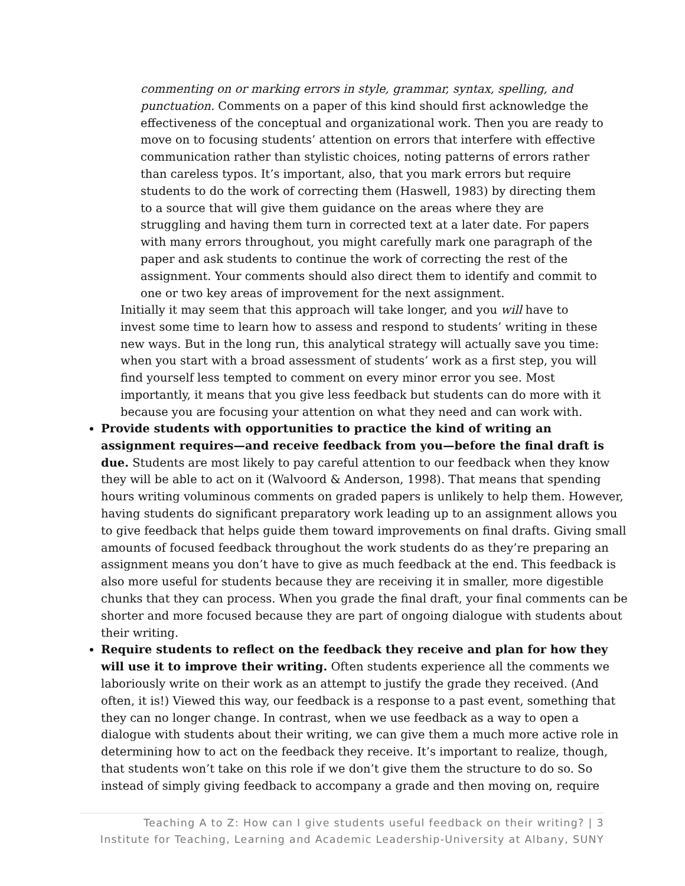commenting on or marking errors in style, grammar, syntax, spelling, and punctuation. Comments on a paper of this kind should first acknowledge the effectiveness of the conceptual and organizational work. Then you are ready to move on to focusing students’ attention on errors that interfere with effective communication rather than stylistic choices, noting patterns of errors rather than careless typos. It’s important, also, that you mark errors but require students to do the work of correcting them (Haswell, 1983) by directing them to a source that will give them guidance on the areas where they are struggling and having them turn in corrected text at a later date. For papers with many errors throughout, you might carefully mark one paragraph of the paper and ask students to continue the work of correcting the rest of the assignment. Your comments should also direct them to identify and commit to one or two key areas of improvement for the next assignment.
Initially it may seem that this approach will take longer, and you will have to invest some time to learn how to assess and respond to students’ writing in these new ways. But in the long run, this analytical strategy will actually save you time: when you start with a broad assessment of students’ work as a first step, you will find yourself less tempted to comment on every minor error you see. Most importantly, it means that you give less feedback but students can do more with it because you are focusing your attention on what they need and can work with.
Provide students with opportunities to practice the kind of writing an assignment requires—and receive feedback from you—before the final draft is due. Students are most likely to pay careful attention to our feedback when they know they will be able to act on it (Walvoord & Anderson, 1998). That means that spending hours writing voluminous comments on graded papers is unlikely to help them. However, having students do significant preparatory work leading up to an assignment allows you to give feedback that helps guide them toward improvements on final drafts. Giving small amounts of focused feedback throughout the work students do as they’re preparing an assignment means you don’t have to give as much feedback at the end. This feedback is also more useful for students because they are receiving it in smaller, more digestible chunks that they can process. When you grade the final draft, your final comments can be shorter and more focused because they are part of ongoing dialogue with students about their writing.
Require students to reflect on the feedback they receive and plan for how they will use it to improve their writing. Often students experience all the comments we laboriously write on their work as an attempt to justify the grade they received. (And often, it is!) Viewed this way, our feedback is a response to a past event, something that they can no longer change. In contrast, when we use feedback as a way to open a dialogue with students about their writing, we can give them a much more active role in determining how to act on the feedback they receive. It’s important to realize, though, that students won’t take on this role if we don’t give them the structure to do so. So instead of simply giving feedback to accompany a grade and then moving on, require
Teaching A to Z: How can I give students useful feedback on their writing? | 3
Institute for Teaching, Learning and Academic Leadership-University at Albany, SUNY